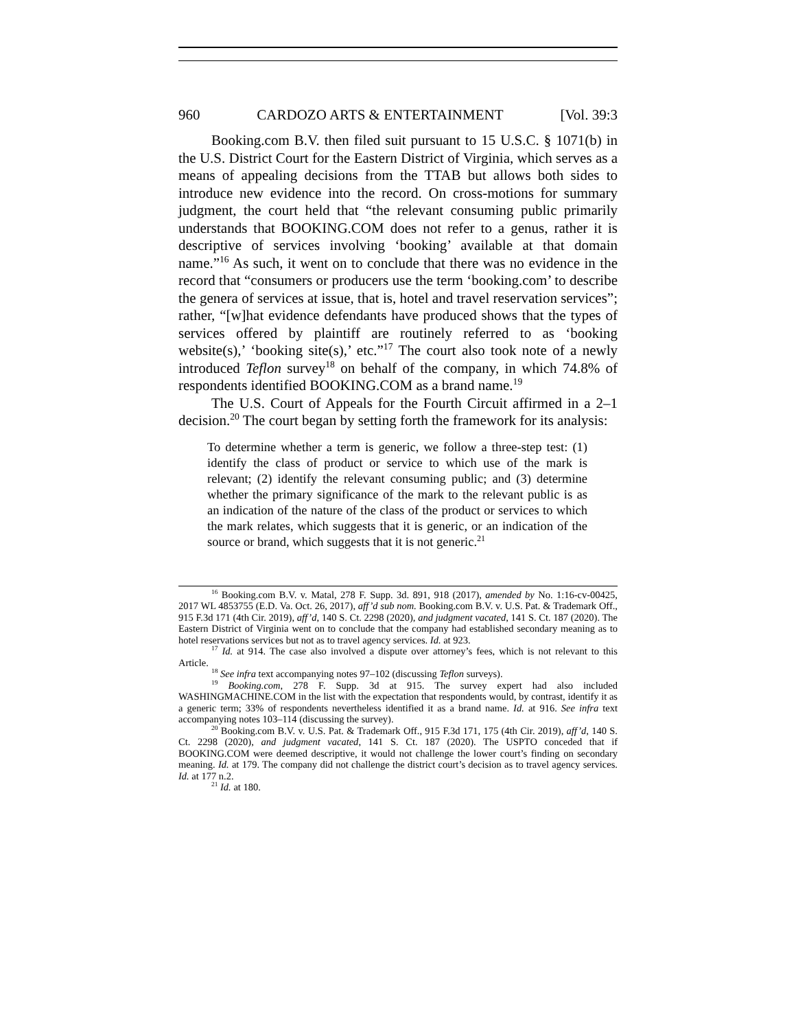960 CARDOZO ARTS & ENTERTAINMENT [Vol. 39:3
Booking.com B.V. then filed suit pursuant to 15 U.S.C. § 1071(b) in the U.S. District Court for the Eastern District of Virginia, which serves as a means of appealing decisions from the TTAB but allows both sides to introduce new evidence into the record. On cross-motions for summary judgment, the court held that “the relevant consuming public primarily understands that BOOKING.COM does not refer to a genus, rather it is descriptive of services involving ‘booking’ available at that domain name.”<sup>16</sup> As such, it went on to conclude that there was no evidence in the record that “consumers or producers use the term ‘booking.com’ to describe the genera of services at issue, that is, hotel and travel reservation services”; rather, “[w]hat evidence defendants have produced shows that the types of services offered by plaintiff are routinely referred to as ‘booking website(s),’ ‘booking site(s),’ etc.”<sup>17</sup> The court also took note of a newly introduced Teflon survey<sup>18</sup> on behalf of the company, in which 74.8% of respondents identified BOOKING.COM as a brand name.<sup>19</sup>
The U.S. Court of Appeals for the Fourth Circuit affirmed in a 2–1 decision.<sup>20</sup> The court began by setting forth the framework for its analysis:
To determine whether a term is generic, we follow a three-step test: (1) identify the class of product or service to which use of the mark is relevant; (2) identify the relevant consuming public; and (3) determine whether the primary significance of the mark to the relevant public is as an indication of the nature of the class of the product or services to which the mark relates, which suggests that it is generic, or an indication of the source or brand, which suggests that it is not generic.<sup>21</sup>
<sup>16</sup> Booking.com B.V. v. Matal, 278 F. Supp. 3d. 891, 918 (2017), amended by No. 1:16-cv-00425, 2017 WL 4853755 (E.D. Va. Oct. 26, 2017), aff’d sub nom. Booking.com B.V. v. U.S. Pat. & Trademark Off., 915 F.3d 171 (4th Cir. 2019), aff’d, 140 S. Ct. 2298 (2020), and judgment vacated, 141 S. Ct. 187 (2020). The Eastern District of Virginia went on to conclude that the company had established secondary meaning as to hotel reservations services but not as to travel agency services. Id. at 923.
<sup>17</sup> Id. at 914. The case also involved a dispute over attorney’s fees, which is not relevant to this Article.
<sup>18</sup> See infra text accompanying notes 97–102 (discussing Teflon surveys).
<sup>19</sup> Booking.com, 278 F. Supp. 3d at 915. The survey expert had also included WASHINGMACHINE.COM in the list with the expectation that respondents would, by contrast, identify it as a generic term; 33% of respondents nevertheless identified it as a brand name. Id. at 916. See infra text accompanying notes 103–114 (discussing the survey).
<sup>20</sup> Booking.com B.V. v. U.S. Pat. & Trademark Off., 915 F.3d 171, 175 (4th Cir. 2019), aff’d, 140 S. Ct. 2298 (2020), and judgment vacated, 141 S. Ct. 187 (2020). The USPTO conceded that if BOOKING.COM were deemed descriptive, it would not challenge the lower court’s finding on secondary meaning. Id. at 179. The company did not challenge the district court’s decision as to travel agency services. Id. at 177 n.2.
<sup>21</sup> Id. at 180.